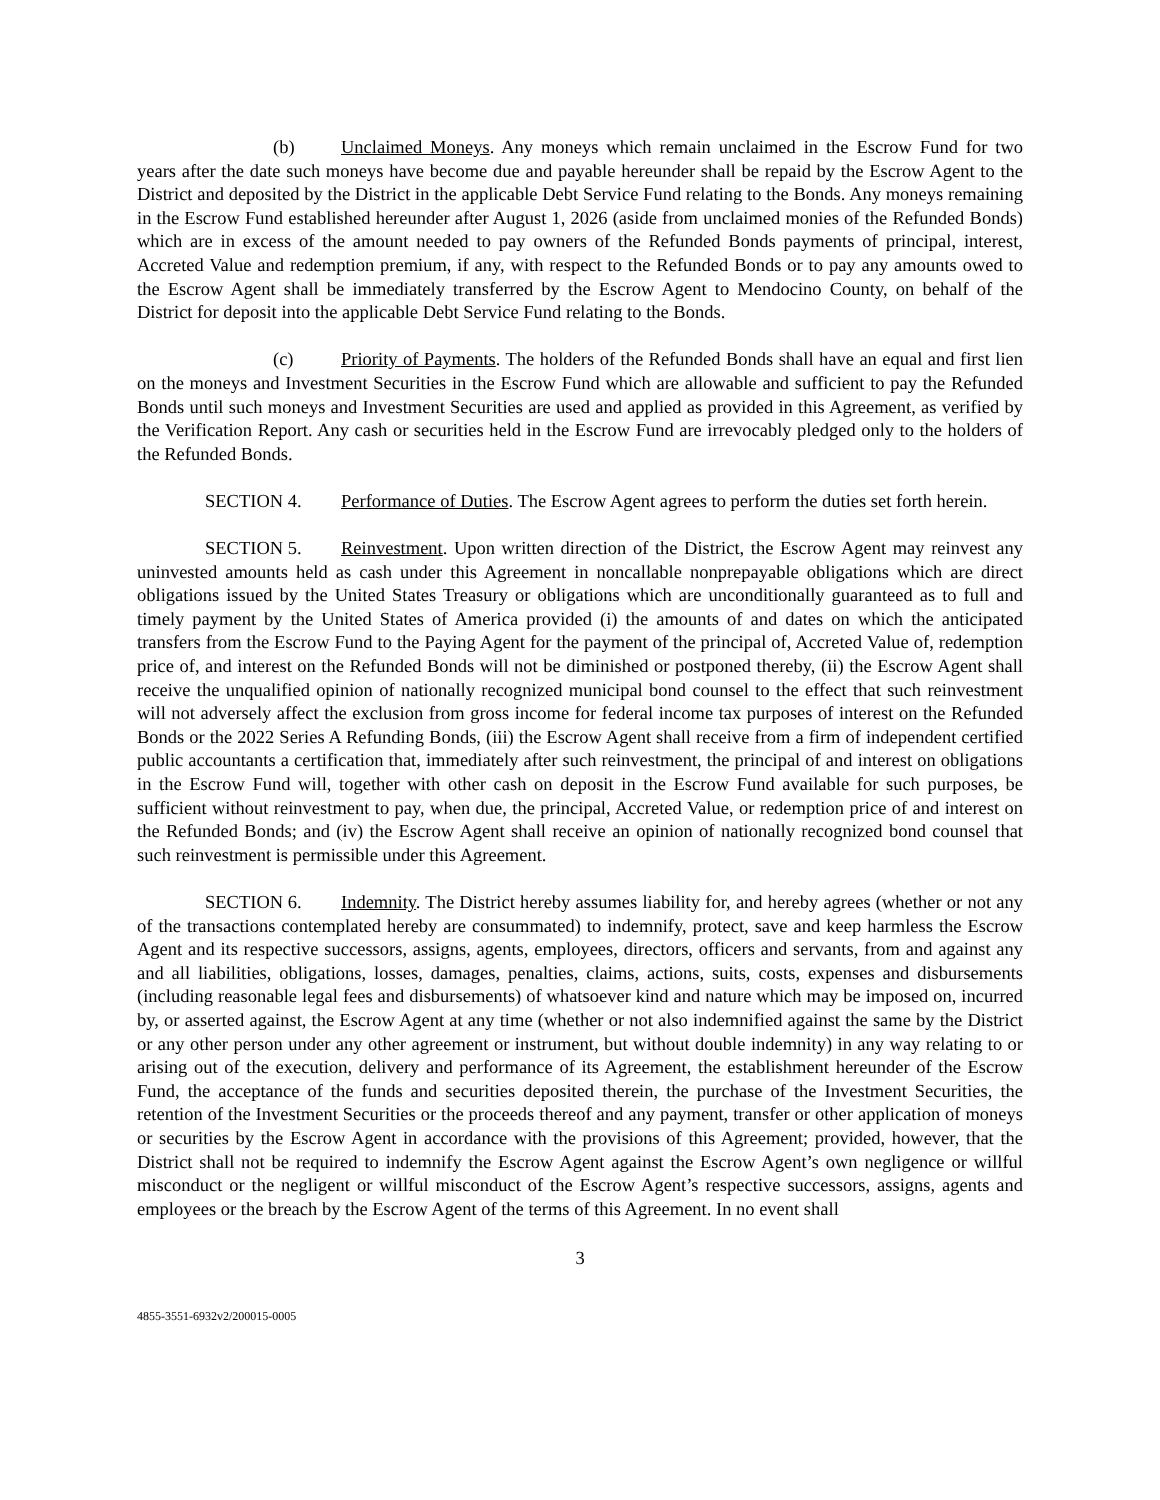(b) Unclaimed Moneys. Any moneys which remain unclaimed in the Escrow Fund for two years after the date such moneys have become due and payable hereunder shall be repaid by the Escrow Agent to the District and deposited by the District in the applicable Debt Service Fund relating to the Bonds. Any moneys remaining in the Escrow Fund established hereunder after August 1, 2026 (aside from unclaimed monies of the Refunded Bonds) which are in excess of the amount needed to pay owners of the Refunded Bonds payments of principal, interest, Accreted Value and redemption premium, if any, with respect to the Refunded Bonds or to pay any amounts owed to the Escrow Agent shall be immediately transferred by the Escrow Agent to Mendocino County, on behalf of the District for deposit into the applicable Debt Service Fund relating to the Bonds.
(c) Priority of Payments. The holders of the Refunded Bonds shall have an equal and first lien on the moneys and Investment Securities in the Escrow Fund which are allowable and sufficient to pay the Refunded Bonds until such moneys and Investment Securities are used and applied as provided in this Agreement, as verified by the Verification Report. Any cash or securities held in the Escrow Fund are irrevocably pledged only to the holders of the Refunded Bonds.
SECTION 4. Performance of Duties. The Escrow Agent agrees to perform the duties set forth herein.
SECTION 5. Reinvestment. Upon written direction of the District, the Escrow Agent may reinvest any uninvested amounts held as cash under this Agreement in noncallable nonprepayable obligations which are direct obligations issued by the United States Treasury or obligations which are unconditionally guaranteed as to full and timely payment by the United States of America provided (i) the amounts of and dates on which the anticipated transfers from the Escrow Fund to the Paying Agent for the payment of the principal of, Accreted Value of, redemption price of, and interest on the Refunded Bonds will not be diminished or postponed thereby, (ii) the Escrow Agent shall receive the unqualified opinion of nationally recognized municipal bond counsel to the effect that such reinvestment will not adversely affect the exclusion from gross income for federal income tax purposes of interest on the Refunded Bonds or the 2022 Series A Refunding Bonds, (iii) the Escrow Agent shall receive from a firm of independent certified public accountants a certification that, immediately after such reinvestment, the principal of and interest on obligations in the Escrow Fund will, together with other cash on deposit in the Escrow Fund available for such purposes, be sufficient without reinvestment to pay, when due, the principal, Accreted Value, or redemption price of and interest on the Refunded Bonds; and (iv) the Escrow Agent shall receive an opinion of nationally recognized bond counsel that such reinvestment is permissible under this Agreement.
SECTION 6. Indemnity. The District hereby assumes liability for, and hereby agrees (whether or not any of the transactions contemplated hereby are consummated) to indemnify, protect, save and keep harmless the Escrow Agent and its respective successors, assigns, agents, employees, directors, officers and servants, from and against any and all liabilities, obligations, losses, damages, penalties, claims, actions, suits, costs, expenses and disbursements (including reasonable legal fees and disbursements) of whatsoever kind and nature which may be imposed on, incurred by, or asserted against, the Escrow Agent at any time (whether or not also indemnified against the same by the District or any other person under any other agreement or instrument, but without double indemnity) in any way relating to or arising out of the execution, delivery and performance of its Agreement, the establishment hereunder of the Escrow Fund, the acceptance of the funds and securities deposited therein, the purchase of the Investment Securities, the retention of the Investment Securities or the proceeds thereof and any payment, transfer or other application of moneys or securities by the Escrow Agent in accordance with the provisions of this Agreement; provided, however, that the District shall not be required to indemnify the Escrow Agent against the Escrow Agent’s own negligence or willful misconduct or the negligent or willful misconduct of the Escrow Agent’s respective successors, assigns, agents and employees or the breach by the Escrow Agent of the terms of this Agreement. In no event shall
3
4855-3551-6932v2/200015-0005